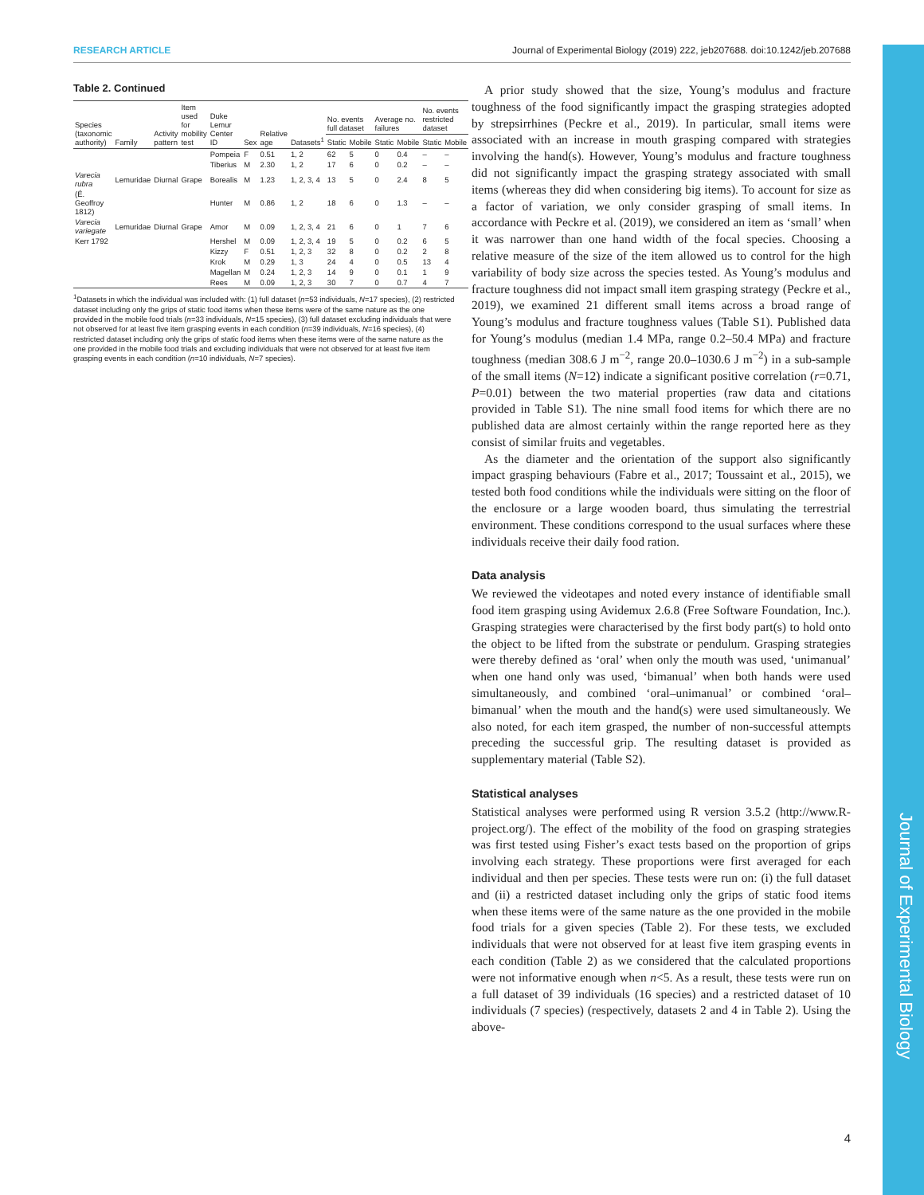RESEARCH ARTICLE Journal of Experimental Biology (2019) 222, jeb207688. doi:10.1242/jeb.207688
Table 2. Continued
| Species (taxonomic authority) | Family | Activity pattern | Item used for mobility test | Duke Lemur Center ID | Sex | Relative age | Datasets<sup>1</sup> | No. events full dataset | | Average no. failures | | No. events restricted dataset | |
| --- | --- | --- | --- | --- | --- | --- | --- | --- | --- | --- | --- | --- | --- |
| | | | | | | | | Static | Mobile | Static | Mobile | Static | Mobile |
| | | | | Pompeia | F | 0.51 | 1, 2 | 62 | 5 | 0 | 0.4 | – | – |
| | | | | Tiberius | M | 2.30 | 1, 2 | 17 | 6 | 0 | 0.2 | – | – |
| Varecia rubra | Lemuridae | Diurnal | Grape | Borealis | M | 1.23 | 1, 2, 3, 4 | 13 | 5 | 0 | 2.4 | 8 | 5 |
| (É. Geoffroy 1812) | | | | Hunter | M | 0.86 | 1, 2 | 18 | 6 | 0 | 1.3 | – | – |
| Varecia variegate | Lemuridae | Diurnal | Grape | Amor | M | 0.09 | 1, 2, 3, 4 | 21 | 6 | 0 | 1 | 7 | 6 |
| Kerr 1792 | | | | Hershel | M | 0.09 | 1, 2, 3, 4 | 19 | 5 | 0 | 0.2 | 6 | 5 |
| | | | | Kizzy | F | 0.51 | 1, 2, 3 | 32 | 8 | 0 | 0.2 | 2 | 8 |
| | | | | Krok | M | 0.29 | 1, 3 | 24 | 4 | 0 | 0.5 | 13 | 4 |
| | | | | Magellan | M | 0.24 | 1, 2, 3 | 14 | 9 | 0 | 0.1 | 1 | 9 |
| | | | | Rees | M | 0.09 | 1, 2, 3 | 30 | 7 | 0 | 0.7 | 4 | 7 |
<sup>1</sup> Datasets in which the individual was included with: (1) full dataset (n=53 individuals, N=17 species), (2) restricted dataset including only the grips of static food items when these items were of the same nature as the one provided in the mobile food trials (n=33 individuals, N=15 species), (3) full dataset excluding individuals that were not observed for at least five item grasping events in each condition (n=39 individuals, N=16 species), (4) restricted dataset including only the grips of static food items when these items were of the same nature as the one provided in the mobile food trials and excluding individuals that were not observed for at least five item grasping events in each condition (n=10 individuals, N=7 species).
A prior study showed that the size, Young’s modulus and fracture toughness of the food significantly impact the grasping strategies adopted by strepsirrhines (Peckre et al., 2019). In particular, small items were associated with an increase in mouth grasping compared with strategies involving the hand(s). However, Young’s modulus and fracture toughness did not significantly impact the grasping strategy associated with small items (whereas they did when considering big items). To account for size as a factor of variation, we only consider grasping of small items. In accordance with Peckre et al. (2019), we considered an item as ‘small’ when it was narrower than one hand width of the focal species. Choosing a relative measure of the size of the item allowed us to control for the high variability of body size across the species tested. As Young’s modulus and fracture toughness did not impact small item grasping strategy (Peckre et al., 2019), we examined 21 different small items across a broad range of Young’s modulus and fracture toughness values (Table S1). Published data for Young’s modulus (median 1.4 MPa, range 0.2–50.4 MPa) and fracture toughness (median 308.6 J m<sup>−2</sup>, range 20.0–1030.6 J m<sup>−2</sup>) in a sub-sample of the small items (N=12) indicate a significant positive correlation (r=0.71, P=0.01) between the two material properties (raw data and citations provided in Table S1). The nine small food items for which there are no published data are almost certainly within the range reported here as they consist of similar fruits and vegetables.
As the diameter and the orientation of the support also significantly impact grasping behaviours (Fabre et al., 2017; Toussaint et al., 2015), we tested both food conditions while the individuals were sitting on the floor of the enclosure or a large wooden board, thus simulating the terrestrial environment. These conditions correspond to the usual surfaces where these individuals receive their daily food ration.
Data analysis
We reviewed the videotapes and noted every instance of identifiable small food item grasping using Avidemux 2.6.8 (Free Software Foundation, Inc.). Grasping strategies were characterised by the first body part(s) to hold onto the object to be lifted from the substrate or pendulum. Grasping strategies were thereby defined as ‘oral’ when only the mouth was used, ‘unimanual’ when one hand only was used, ‘bimanual’ when both hands were used simultaneously, and combined ‘oral–unimanual’ or combined ‘oral–bimanual’ when the mouth and the hand(s) were used simultaneously. We also noted, for each item grasped, the number of non-successful attempts preceding the successful grip. The resulting dataset is provided as supplementary material (Table S2).
Statistical analyses
Statistical analyses were performed using R version 3.5.2 (http://www.R-project.org/). The effect of the mobility of the food on grasping strategies was first tested using Fisher’s exact tests based on the proportion of grips involving each strategy. These proportions were first averaged for each individual and then per species. These tests were run on: (i) the full dataset and (ii) a restricted dataset including only the grips of static food items when these items were of the same nature as the one provided in the mobile food trials for a given species (Table 2). For these tests, we excluded individuals that were not observed for at least five item grasping events in each condition (Table 2) as we considered that the calculated proportions were not informative enough when n<5. As a result, these tests were run on a full dataset of 39 individuals (16 species) and a restricted dataset of 10 individuals (7 species) (respectively, datasets 2 and 4 in Table 2). Using the above-
Journal of Experimental Biology
4